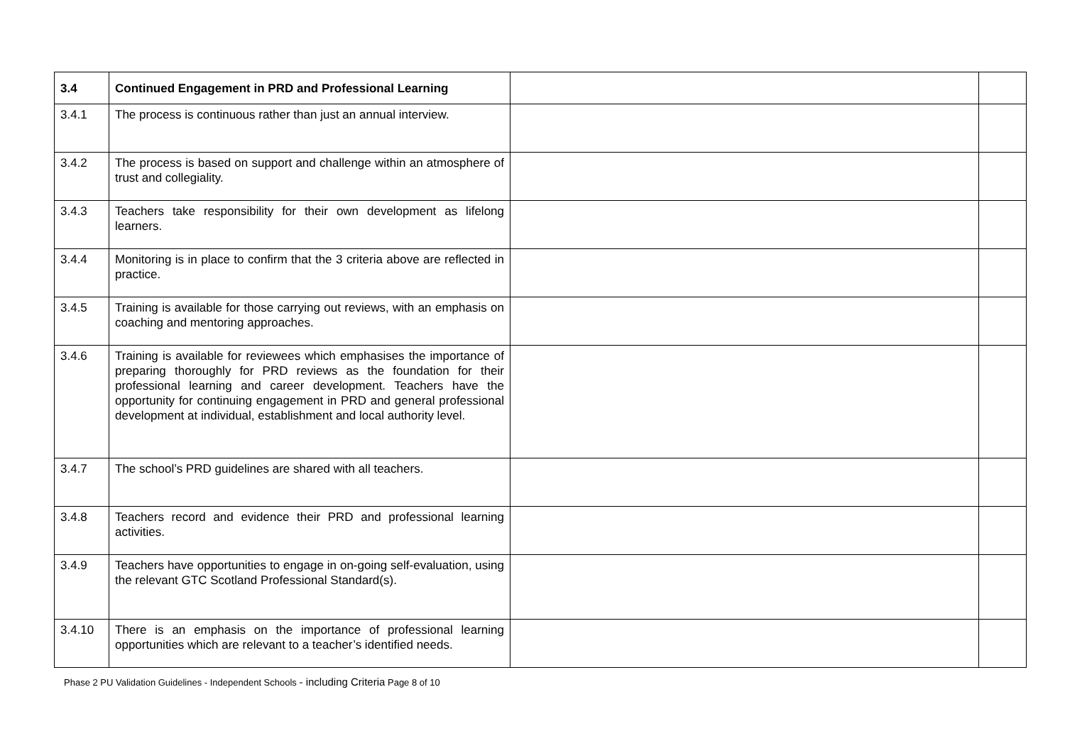| 3.4 | Continued Engagement in PRD and Professional Learning | | |
| 3.4.1 | The process is continuous rather than just an annual interview. | | |
| 3.4.2 | The process is based on support and challenge within an atmosphere of trust and collegiality. | | |
| 3.4.3 | Teachers take responsibility for their own development as lifelong learners. | | |
| 3.4.4 | Monitoring is in place to confirm that the 3 criteria above are reflected in practice. | | |
| 3.4.5 | Training is available for those carrying out reviews, with an emphasis on coaching and mentoring approaches. | | |
| 3.4.6 | Training is available for reviewees which emphasises the importance of preparing thoroughly for PRD reviews as the foundation for their professional learning and career development. Teachers have the opportunity for continuing engagement in PRD and general professional development at individual, establishment and local authority level. | | |
| 3.4.7 | The school’s PRD guidelines are shared with all teachers. | | |
| 3.4.8 | Teachers record and evidence their PRD and professional learning activities. | | |
| 3.4.9 | Teachers have opportunities to engage in on-going self-evaluation, using the relevant GTC Scotland Professional Standard(s). | | |
| 3.4.10 | There is an emphasis on the importance of professional learning opportunities which are relevant to a teacher’s identified needs. | | |
Phase 2 PU Validation Guidelines - Independent Schools - including Criteria Page 8 of 10